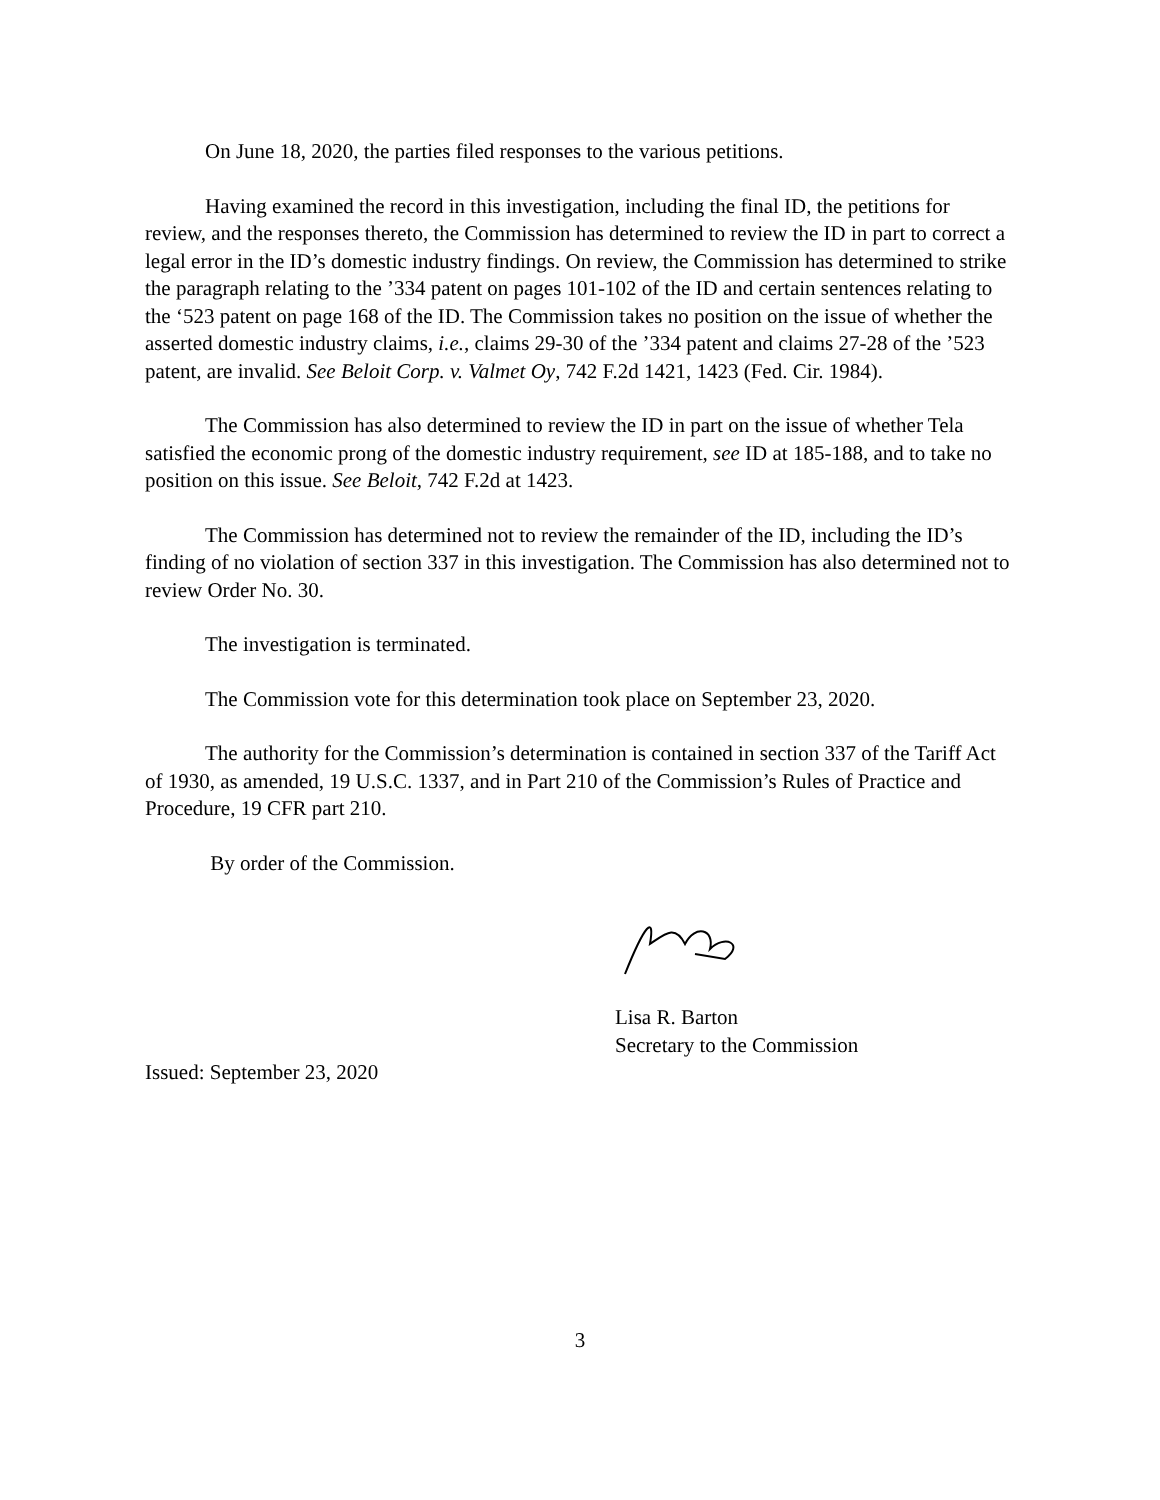On June 18, 2020, the parties filed responses to the various petitions.
Having examined the record in this investigation, including the final ID, the petitions for review, and the responses thereto, the Commission has determined to review the ID in part to correct a legal error in the ID’s domestic industry findings. On review, the Commission has determined to strike the paragraph relating to the ’334 patent on pages 101-102 of the ID and certain sentences relating to the ‘523 patent on page 168 of the ID. The Commission takes no position on the issue of whether the asserted domestic industry claims, i.e., claims 29-30 of the ’334 patent and claims 27-28 of the ’523 patent, are invalid. See Beloit Corp. v. Valmet Oy, 742 F.2d 1421, 1423 (Fed. Cir. 1984).
The Commission has also determined to review the ID in part on the issue of whether Tela satisfied the economic prong of the domestic industry requirement, see ID at 185-188, and to take no position on this issue. See Beloit, 742 F.2d at 1423.
The Commission has determined not to review the remainder of the ID, including the ID’s finding of no violation of section 337 in this investigation. The Commission has also determined not to review Order No. 30.
The investigation is terminated.
The Commission vote for this determination took place on September 23, 2020.
The authority for the Commission’s determination is contained in section 337 of the Tariff Act of 1930, as amended, 19 U.S.C. 1337, and in Part 210 of the Commission’s Rules of Practice and Procedure, 19 CFR part 210.
By order of the Commission.
Lisa R. Barton
Secretary to the Commission
Issued: September 23, 2020
3